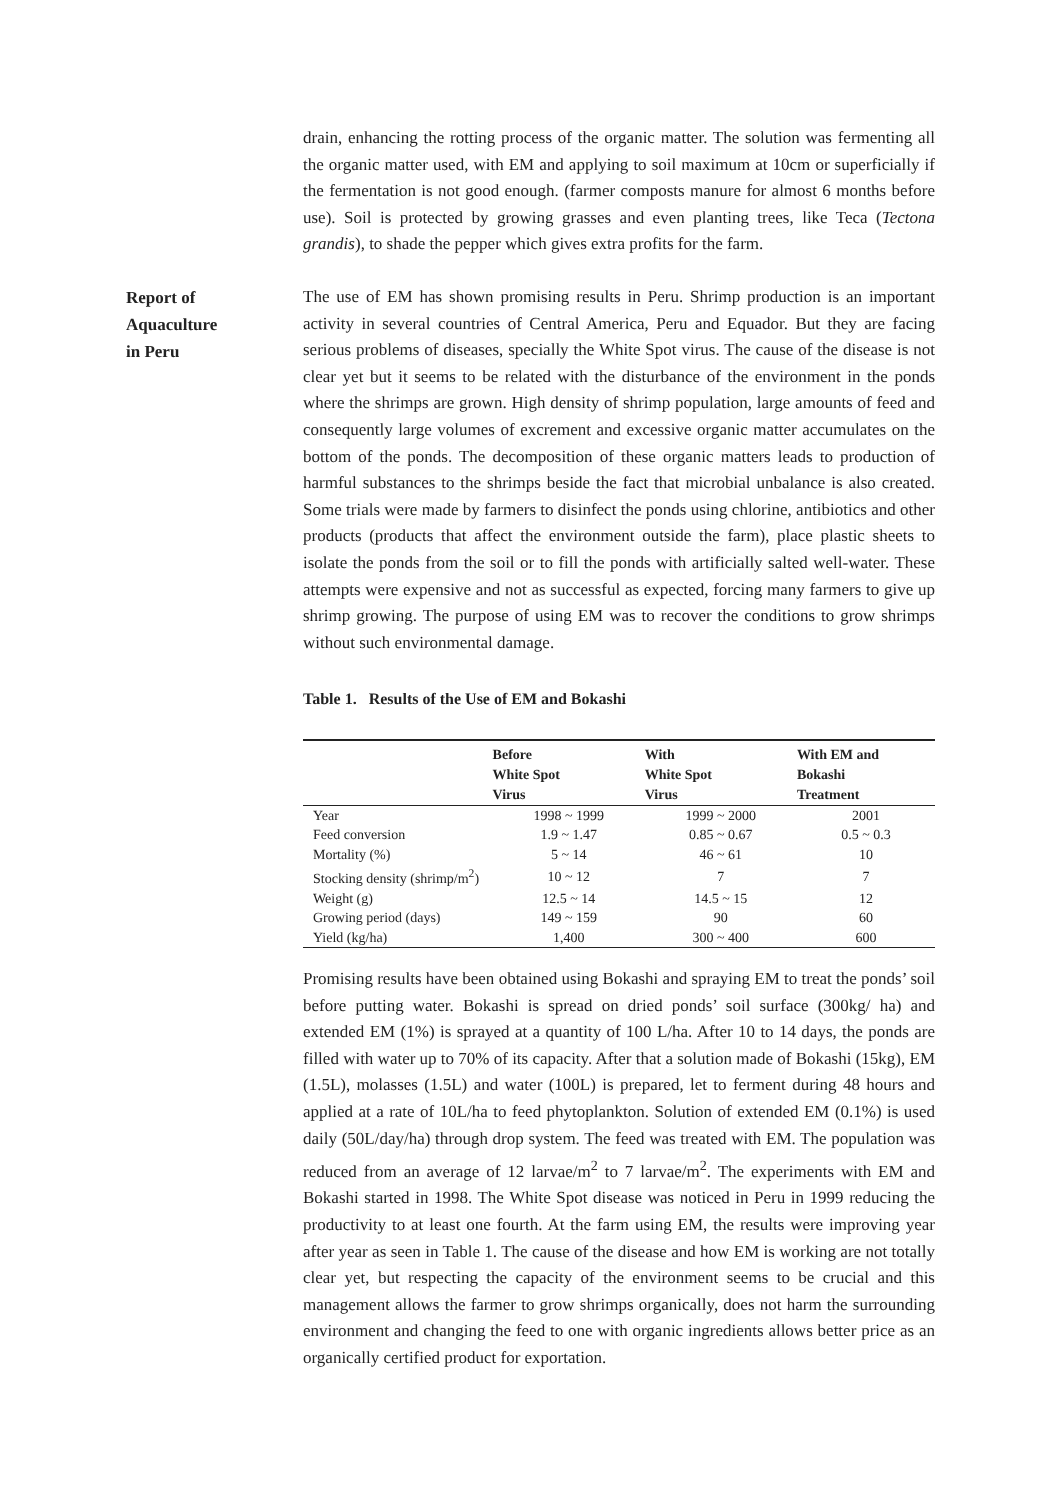drain, enhancing the rotting process of the organic matter. The solution was fermenting all the organic matter used, with EM and applying to soil maximum at 10cm or superficially if the fermentation is not good enough. (farmer composts manure for almost 6 months before use). Soil is protected by growing grasses and even planting trees, like Teca (Tectona grandis), to shade the pepper which gives extra profits for the farm.
Report of
Aquaculture
in Peru
The use of EM has shown promising results in Peru. Shrimp production is an important activity in several countries of Central America, Peru and Equador. But they are facing serious problems of diseases, specially the White Spot virus. The cause of the disease is not clear yet but it seems to be related with the disturbance of the environment in the ponds where the shrimps are grown. High density of shrimp population, large amounts of feed and consequently large volumes of excrement and excessive organic matter accumulates on the bottom of the ponds. The decomposition of these organic matters leads to production of harmful substances to the shrimps beside the fact that microbial unbalance is also created. Some trials were made by farmers to disinfect the ponds using chlorine, antibiotics and other products (products that affect the environment outside the farm), place plastic sheets to isolate the ponds from the soil or to fill the ponds with artificially salted well-water. These attempts were expensive and not as successful as expected, forcing many farmers to give up shrimp growing. The purpose of using EM was to recover the conditions to grow shrimps without such environmental damage.
Table 1. Results of the Use of EM and Bokashi
| | Before White Spot Virus | With White Spot Virus | With EM and Bokashi Treatment |
| --- | --- | --- | --- |
| Year | 1998 ~ 1999 | 1999 ~ 2000 | 2001 |
| Feed conversion | 1.9 ~ 1.47 | 0.85 ~ 0.67 | 0.5 ~ 0.3 |
| Mortality (%) | 5 ~ 14 | 46 ~ 61 | 10 |
| Stocking density (shrimp/m<sup>2</sup>) | 10 ~ 12 | 7 | 7 |
| Weight (g) | 12.5 ~ 14 | 14.5 ~ 15 | 12 |
| Growing period (days) | 149 ~ 159 | 90 | 60 |
| Yield (kg/ha) | 1,400 | 300 ~ 400 | 600 |
Promising results have been obtained using Bokashi and spraying EM to treat the ponds’ soil before putting water. Bokashi is spread on dried ponds’ soil surface (300kg/ ha) and extended EM (1%) is sprayed at a quantity of 100 L/ha. After 10 to 14 days, the ponds are filled with water up to 70% of its capacity. After that a solution made of Bokashi (15kg), EM (1.5L), molasses (1.5L) and water (100L) is prepared, let to ferment during 48 hours and applied at a rate of 10L/ha to feed phytoplankton. Solution of extended EM (0.1%) is used daily (50L/day/ha) through drop system. The feed was treated with EM. The population was reduced from an average of 12 larvae/m<sup>2</sup> to 7 larvae/m<sup>2</sup>. The experiments with EM and Bokashi started in 1998. The White Spot disease was noticed in Peru in 1999 reducing the productivity to at least one fourth. At the farm using EM, the results were improving year after year as seen in Table 1. The cause of the disease and how EM is working are not totally clear yet, but respecting the capacity of the environment seems to be crucial and this management allows the farmer to grow shrimps organically, does not harm the surrounding environment and changing the feed to one with organic ingredients allows better price as an organically certified product for exportation.